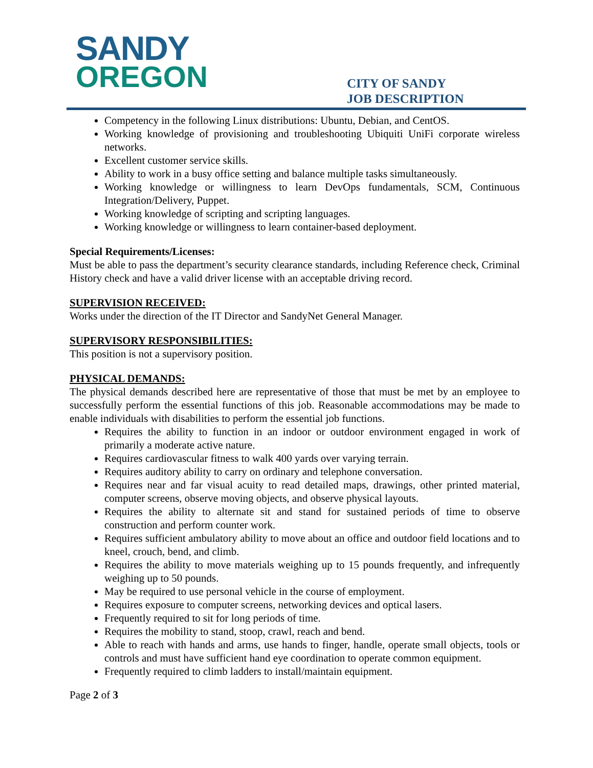SANDY
OREGON
CITY OF SANDY
JOB DESCRIPTION
Competency in the following Linux distributions: Ubuntu, Debian, and CentOS.
Working knowledge of provisioning and troubleshooting Ubiquiti UniFi corporate wireless networks.
Excellent customer service skills.
Ability to work in a busy office setting and balance multiple tasks simultaneously.
Working knowledge or willingness to learn DevOps fundamentals, SCM, Continuous Integration/Delivery, Puppet.
Working knowledge of scripting and scripting languages.
Working knowledge or willingness to learn container-based deployment.
Special Requirements/Licenses:
Must be able to pass the department’s security clearance standards, including Reference check, Criminal History check and have a valid driver license with an acceptable driving record.
SUPERVISION RECEIVED:
Works under the direction of the IT Director and SandyNet General Manager.
SUPERVISORY RESPONSIBILITIES:
This position is not a supervisory position.
PHYSICAL DEMANDS:
The physical demands described here are representative of those that must be met by an employee to successfully perform the essential functions of this job. Reasonable accommodations may be made to enable individuals with disabilities to perform the essential job functions.
Requires the ability to function in an indoor or outdoor environment engaged in work of primarily a moderate active nature.
Requires cardiovascular fitness to walk 400 yards over varying terrain.
Requires auditory ability to carry on ordinary and telephone conversation.
Requires near and far visual acuity to read detailed maps, drawings, other printed material, computer screens, observe moving objects, and observe physical layouts.
Requires the ability to alternate sit and stand for sustained periods of time to observe construction and perform counter work.
Requires sufficient ambulatory ability to move about an office and outdoor field locations and to kneel, crouch, bend, and climb.
Requires the ability to move materials weighing up to 15 pounds frequently, and infrequently weighing up to 50 pounds.
May be required to use personal vehicle in the course of employment.
Requires exposure to computer screens, networking devices and optical lasers.
Frequently required to sit for long periods of time.
Requires the mobility to stand, stoop, crawl, reach and bend.
Able to reach with hands and arms, use hands to finger, handle, operate small objects, tools or controls and must have sufficient hand eye coordination to operate common equipment.
Frequently required to climb ladders to install/maintain equipment.
Page 2 of 3